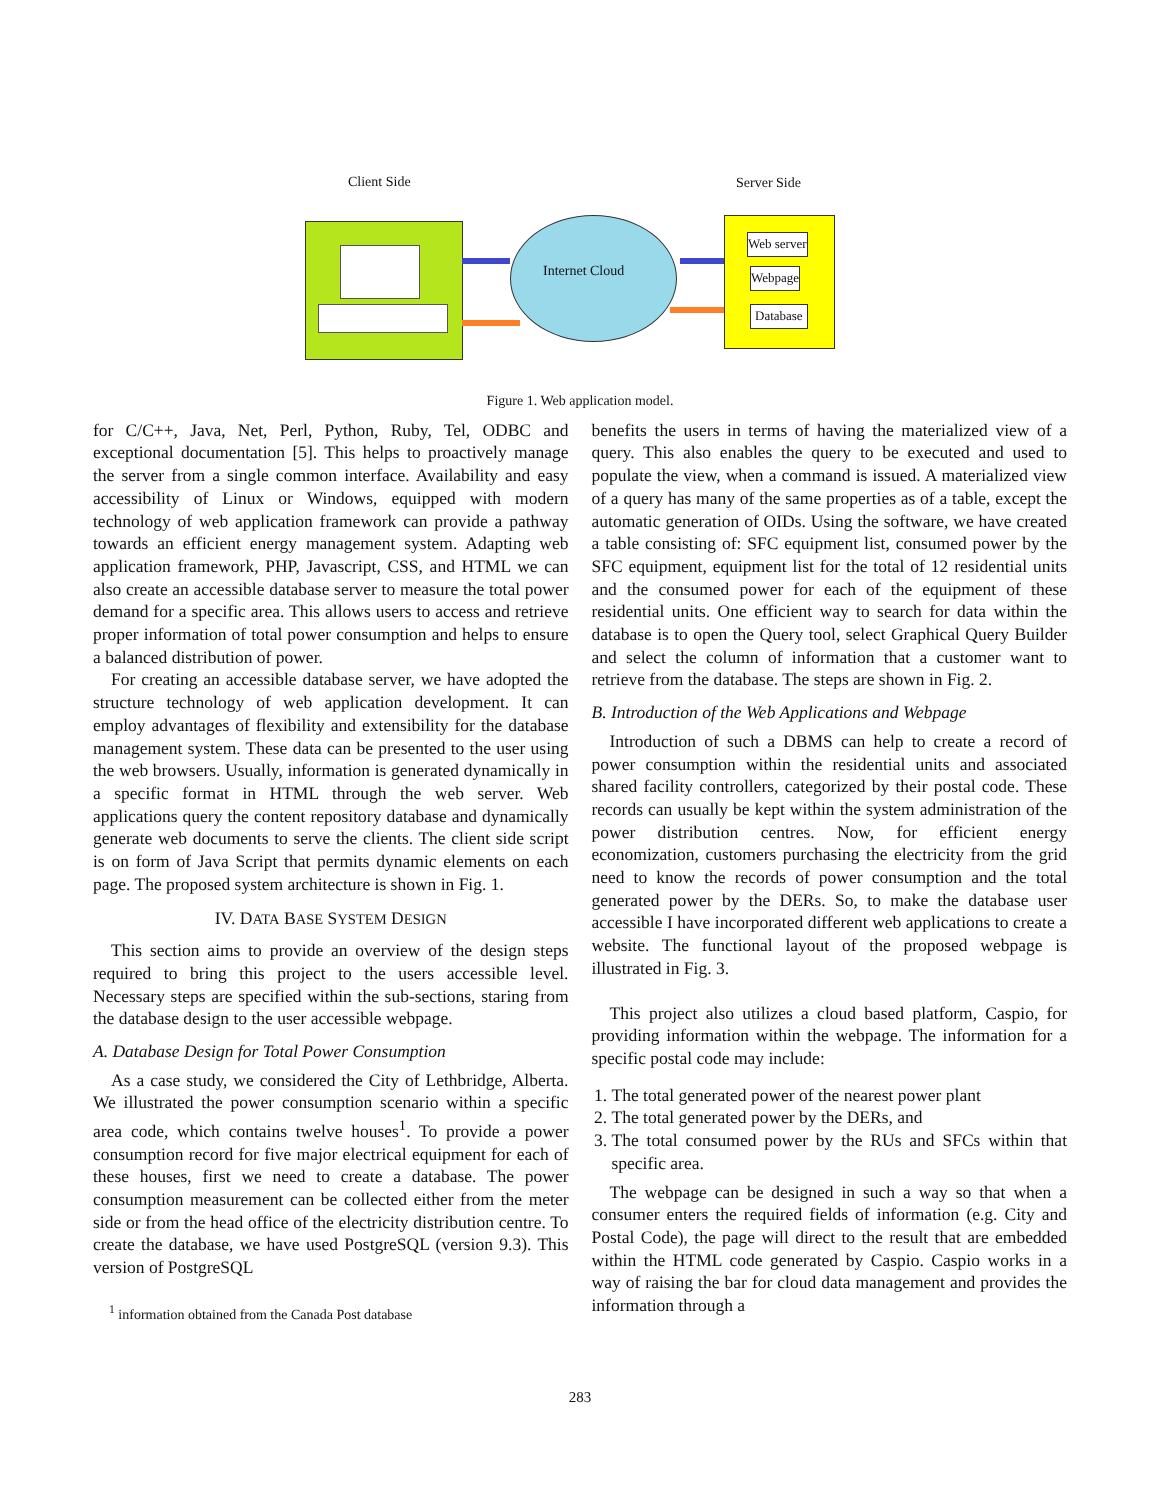Client Side Server Side
Internet Cloud
Web server
Webpage
Database
Figure 1. Web application model.
for C/C++, Java, Net, Perl, Python, Ruby, Tel, ODBC and exceptional documentation [5]. This helps to proactively manage the server from a single common interface. Availability and easy accessibility of Linux or Windows, equipped with modern technology of web application framework can provide a pathway towards an efficient energy management system. Adapting web application framework, PHP, Javascript, CSS, and HTML we can also create an accessible database server to measure the total power demand for a specific area. This allows users to access and retrieve proper information of total power consumption and helps to ensure a balanced distribution of power.
For creating an accessible database server, we have adopted the structure technology of web application development. It can employ advantages of flexibility and extensibility for the database management system. These data can be presented to the user using the web browsers. Usually, information is generated dynamically in a specific format in HTML through the web server. Web applications query the content repository database and dynamically generate web documents to serve the clients. The client side script is on form of Java Script that permits dynamic elements on each page. The proposed system architecture is shown in Fig. 1.
IV. DATA BASE SYSTEM DESIGN
This section aims to provide an overview of the design steps required to bring this project to the users accessible level. Necessary steps are specified within the sub-sections, staring from the database design to the user accessible webpage.
A. Database Design for Total Power Consumption
As a case study, we considered the City of Lethbridge, Alberta. We illustrated the power consumption scenario within a specific area code, which contains twelve houses<sup>1</sup>. To provide a power consumption record for five major electrical equipment for each of these houses, first we need to create a database. The power consumption measurement can be collected either from the meter side or from the head office of the electricity distribution centre. To create the database, we have used PostgreSQL (version 9.3). This version of PostgreSQL
<sup>1</sup> information obtained from the Canada Post database
benefits the users in terms of having the materialized view of a query. This also enables the query to be executed and used to populate the view, when a command is issued. A materialized view of a query has many of the same properties as of a table, except the automatic generation of OIDs. Using the software, we have created a table consisting of: SFC equipment list, consumed power by the SFC equipment, equipment list for the total of 12 residential units and the consumed power for each of the equipment of these residential units. One efficient way to search for data within the database is to open the Query tool, select Graphical Query Builder and select the column of information that a customer want to retrieve from the database. The steps are shown in Fig. 2.
B. Introduction of the Web Applications and Webpage
Introduction of such a DBMS can help to create a record of power consumption within the residential units and associated shared facility controllers, categorized by their postal code. These records can usually be kept within the system administration of the power distribution centres. Now, for efficient energy economization, customers purchasing the electricity from the grid need to know the records of power consumption and the total generated power by the DERs. So, to make the database user accessible I have incorporated different web applications to create a website. The functional layout of the proposed webpage is illustrated in Fig. 3.
This project also utilizes a cloud based platform, Caspio, for providing information within the webpage. The information for a specific postal code may include:
1. The total generated power of the nearest power plant
2. The total generated power by the DERs, and
3. The total consumed power by the RUs and SFCs within that specific area.
The webpage can be designed in such a way so that when a consumer enters the required fields of information (e.g. City and Postal Code), the page will direct to the result that are embedded within the HTML code generated by Caspio. Caspio works in a way of raising the bar for cloud data management and provides the information through a
283